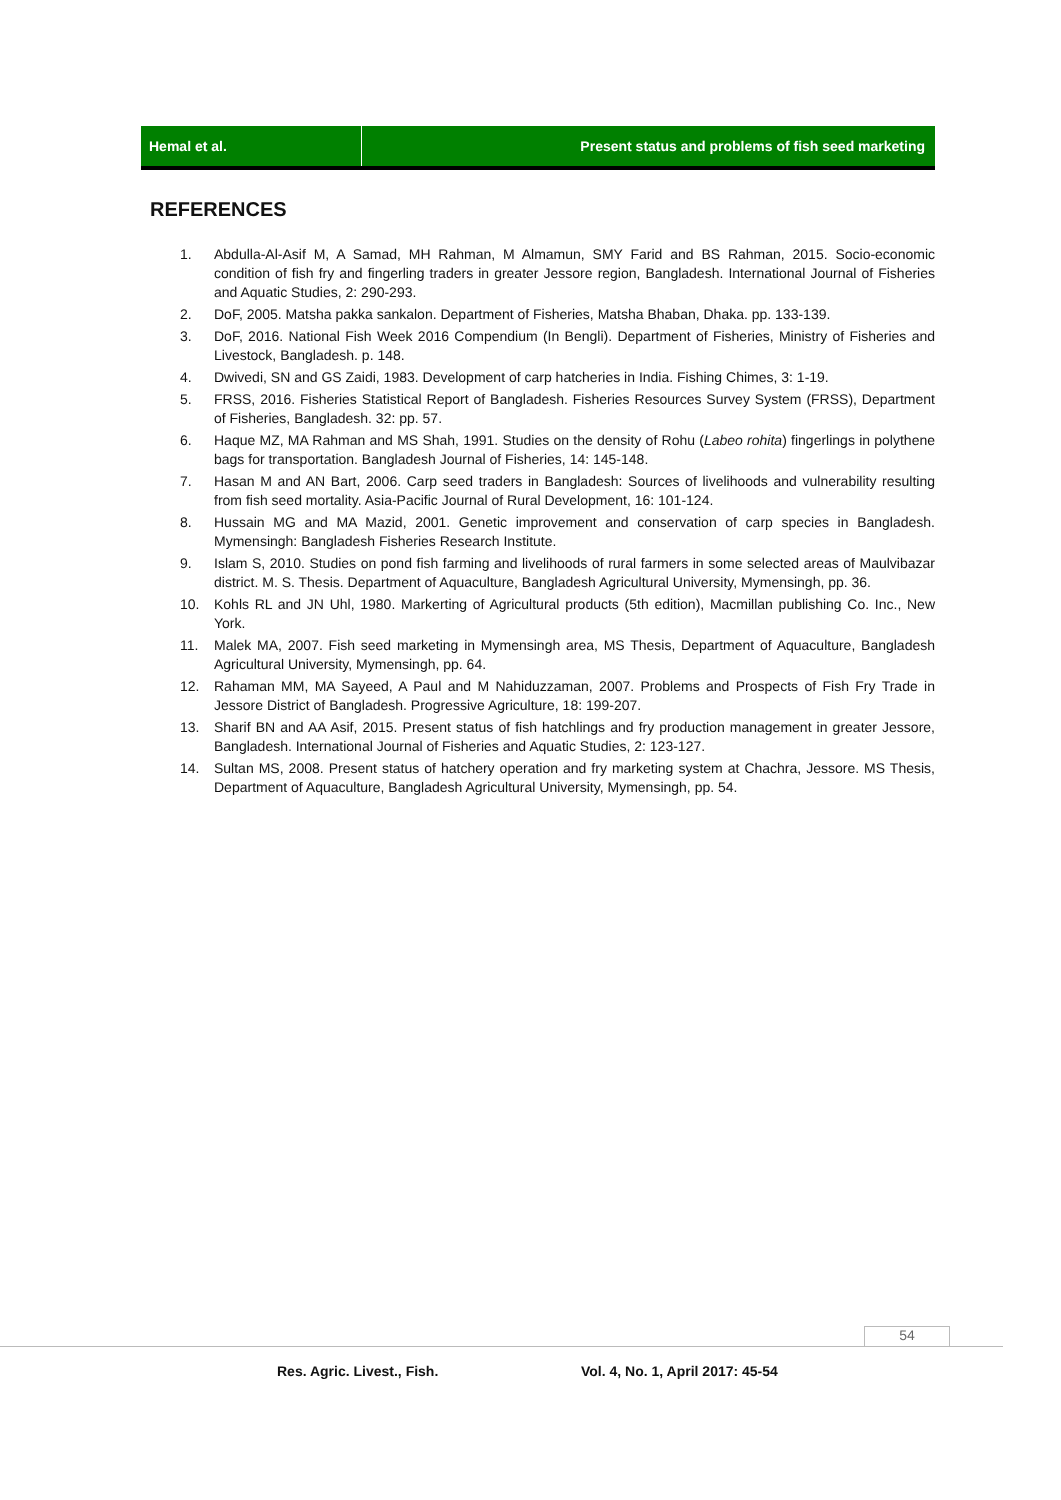Hemal et al. Present status and problems of fish seed marketing
REFERENCES
1. Abdulla-Al-Asif M, A Samad, MH Rahman, M Almamun, SMY Farid and BS Rahman, 2015. Socio-economic condition of fish fry and fingerling traders in greater Jessore region, Bangladesh. International Journal of Fisheries and Aquatic Studies, 2: 290-293.
2. DoF, 2005. Matsha pakka sankalon. Department of Fisheries, Matsha Bhaban, Dhaka. pp. 133-139.
3. DoF, 2016. National Fish Week 2016 Compendium (In Bengli). Department of Fisheries, Ministry of Fisheries and Livestock, Bangladesh. p. 148.
4. Dwivedi, SN and GS Zaidi, 1983. Development of carp hatcheries in India. Fishing Chimes, 3: 1-19.
5. FRSS, 2016. Fisheries Statistical Report of Bangladesh. Fisheries Resources Survey System (FRSS), Department of Fisheries, Bangladesh. 32: pp. 57.
6. Haque MZ, MA Rahman and MS Shah, 1991. Studies on the density of Rohu (Labeo rohita) fingerlings in polythene bags for transportation. Bangladesh Journal of Fisheries, 14: 145-148.
7. Hasan M and AN Bart, 2006. Carp seed traders in Bangladesh: Sources of livelihoods and vulnerability resulting from fish seed mortality. Asia-Pacific Journal of Rural Development, 16: 101-124.
8. Hussain MG and MA Mazid, 2001. Genetic improvement and conservation of carp species in Bangladesh. Mymensingh: Bangladesh Fisheries Research Institute.
9. Islam S, 2010. Studies on pond fish farming and livelihoods of rural farmers in some selected areas of Maulvibazar district. M. S. Thesis. Department of Aquaculture, Bangladesh Agricultural University, Mymensingh, pp. 36.
10. Kohls RL and JN Uhl, 1980. Markerting of Agricultural products (5th edition), Macmillan publishing Co. Inc., New York.
11. Malek MA, 2007. Fish seed marketing in Mymensingh area, MS Thesis, Department of Aquaculture, Bangladesh Agricultural University, Mymensingh, pp. 64.
12. Rahaman MM, MA Sayeed, A Paul and M Nahiduzzaman, 2007. Problems and Prospects of Fish Fry Trade in Jessore District of Bangladesh. Progressive Agriculture, 18: 199-207.
13. Sharif BN and AA Asif, 2015. Present status of fish hatchlings and fry production management in greater Jessore, Bangladesh. International Journal of Fisheries and Aquatic Studies, 2: 123-127.
14. Sultan MS, 2008. Present status of hatchery operation and fry marketing system at Chachra, Jessore. MS Thesis, Department of Aquaculture, Bangladesh Agricultural University, Mymensingh, pp. 54.
54
Res. Agric. Livest., Fish.
Vol. 4, No. 1, April 2017: 45-54